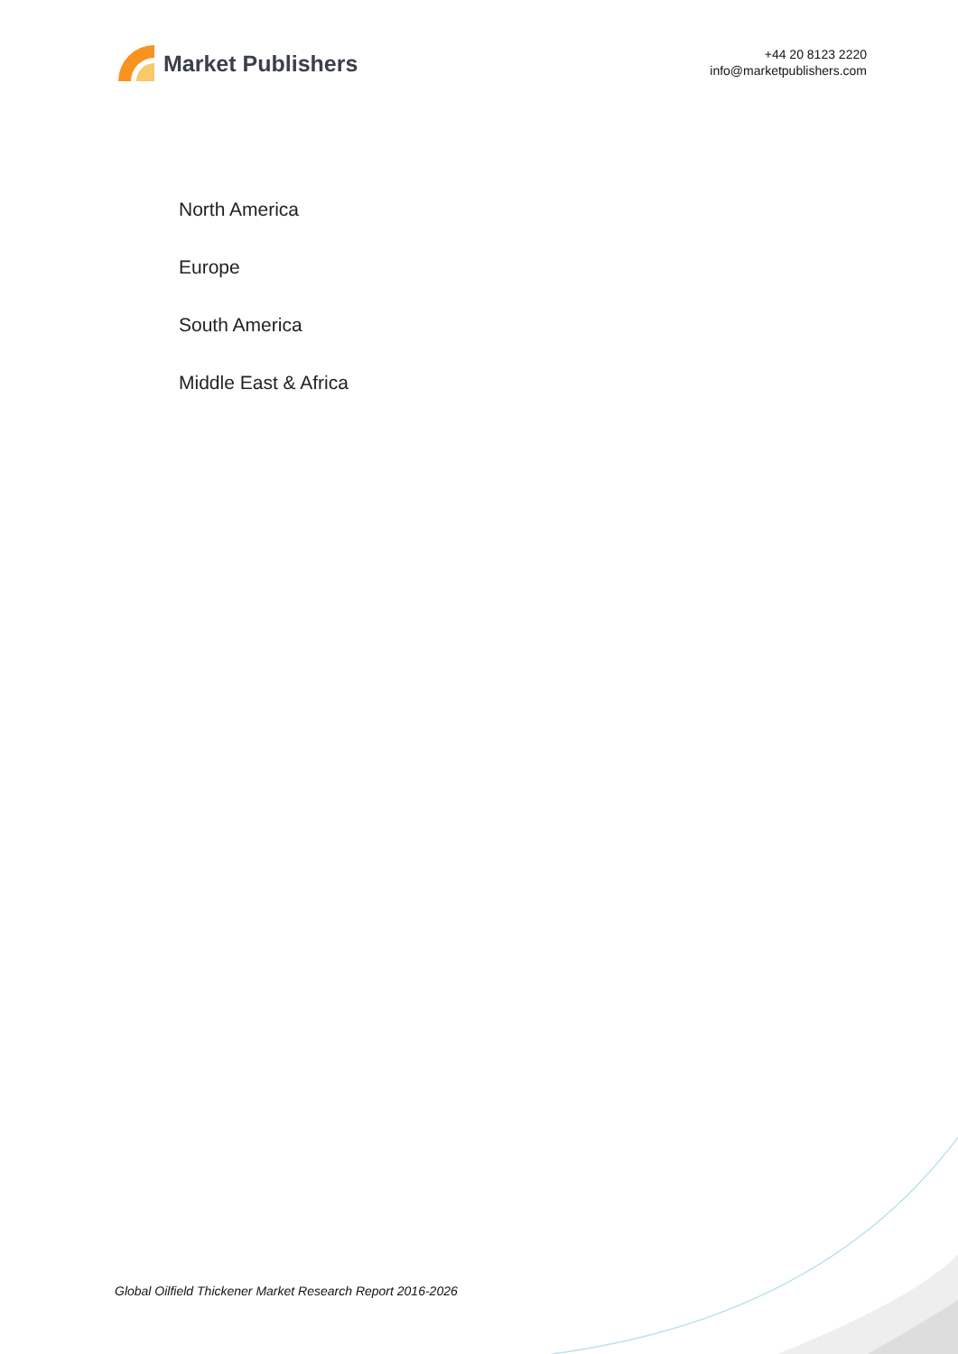Market Publishers
+44 20 8123 2220
info@marketpublishers.com
North America
Europe
South America
Middle East & Africa
Global Oilfield Thickener Market Research Report 2016-2026